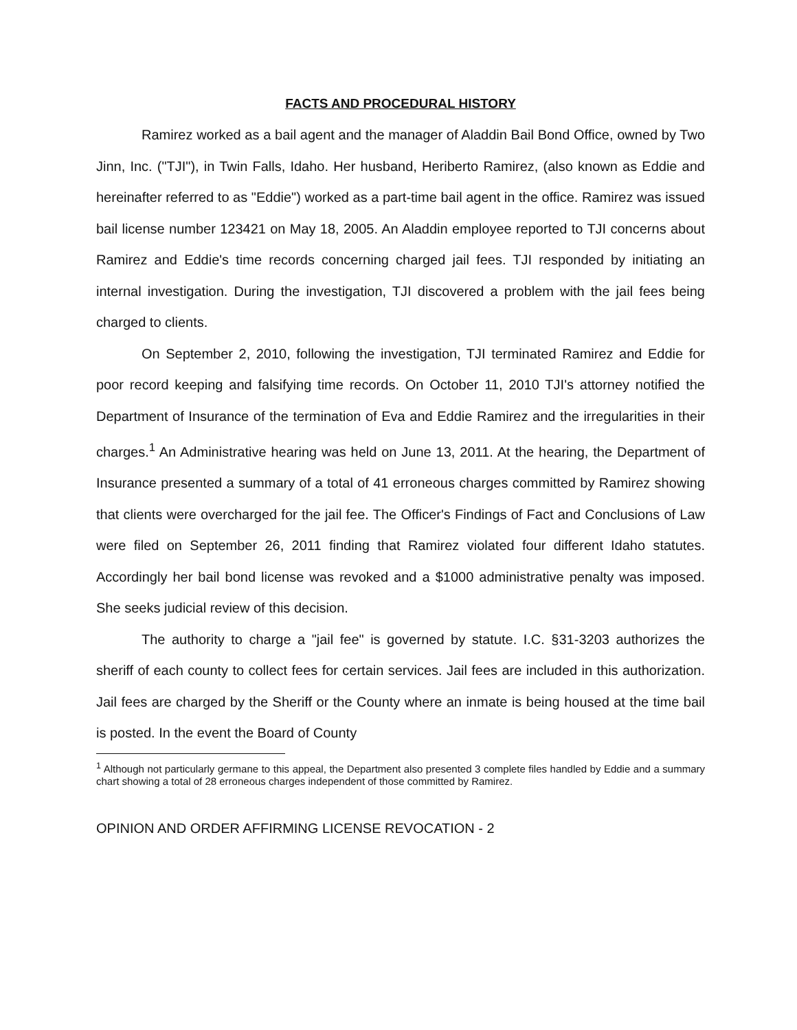FACTS AND PROCEDURAL HISTORY
Ramirez worked as a bail agent and the manager of Aladdin Bail Bond Office, owned by Two Jinn, Inc. ("TJI"), in Twin Falls, Idaho. Her husband, Heriberto Ramirez, (also known as Eddie and hereinafter referred to as "Eddie") worked as a part-time bail agent in the office. Ramirez was issued bail license number 123421 on May 18, 2005. An Aladdin employee reported to TJI concerns about Ramirez and Eddie's time records concerning charged jail fees. TJI responded by initiating an internal investigation. During the investigation, TJI discovered a problem with the jail fees being charged to clients.
On September 2, 2010, following the investigation, TJI terminated Ramirez and Eddie for poor record keeping and falsifying time records. On October 11, 2010 TJI's attorney notified the Department of Insurance of the termination of Eva and Eddie Ramirez and the irregularities in their charges.<sup>1</sup> An Administrative hearing was held on June 13, 2011. At the hearing, the Department of Insurance presented a summary of a total of 41 erroneous charges committed by Ramirez showing that clients were overcharged for the jail fee. The Officer's Findings of Fact and Conclusions of Law were filed on September 26, 2011 finding that Ramirez violated four different Idaho statutes. Accordingly her bail bond license was revoked and a $1000 administrative penalty was imposed. She seeks judicial review of this decision.
The authority to charge a "jail fee" is governed by statute. I.C. §31-3203 authorizes the sheriff of each county to collect fees for certain services. Jail fees are included in this authorization. Jail fees are charged by the Sheriff or the County where an inmate is being housed at the time bail is posted. In the event the Board of County
<sup>1</sup> Although not particularly germane to this appeal, the Department also presented 3 complete files handled by Eddie and a summary chart showing a total of 28 erroneous charges independent of those committed by Ramirez.
OPINION AND ORDER AFFIRMING LICENSE REVOCATION - 2